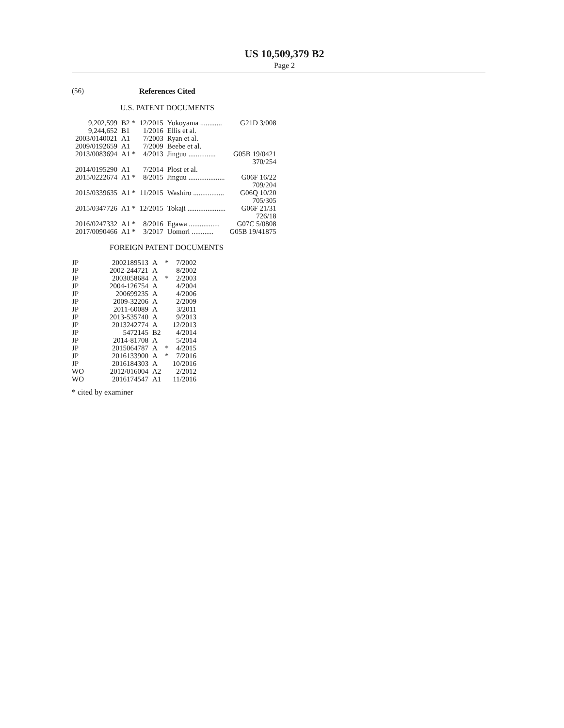US 10,509,379 B2
Page 2
(56) References Cited
U.S. PATENT DOCUMENTS
| 9,202,599 | B2 * | 12/2015 | Yokoyama ............ | G21D 3/008 |
| 9,244,652 | B1 | 1/2016 | Ellis et al. | |
| 2003/0140021 | A1 | 7/2003 | Ryan et al. | |
| 2009/0192659 | A1 | 7/2009 | Beebe et al. | |
| 2013/0083694 | A1 * | 4/2013 | Jinguu ............... | G05B 19/0421 370/254 |
| 2014/0195290 | A1 | 7/2014 | Plost et al. | |
| 2015/0222674 | A1 * | 8/2015 | Jinguu .................... | G06F 16/22 709/204 |
| 2015/0339635 | A1 * | 11/2015 | Washiro ................. | G06Q 10/20 705/305 |
| 2015/0347726 | A1 * | 12/2015 | Tokaji ..................... | G06F 21/31 726/18 |
| 2016/0247332 | A1 * | 8/2016 | Egawa ................. | G07C 5/0808 |
| 2017/0090466 | A1 * | 3/2017 | Uomori ............ | G05B 19/41875 |
FOREIGN PATENT DOCUMENTS
| JP | 2002189513 | A | * | 7/2002 |
| JP | 2002-244721 | A | | 8/2002 |
| JP | 2003058684 | A | * | 2/2003 |
| JP | 2004-126754 | A | | 4/2004 |
| JP | 200699235 | A | | 4/2006 |
| JP | 2009-32206 | A | | 2/2009 |
| JP | 2011-60089 | A | | 3/2011 |
| JP | 2013-535740 | A | | 9/2013 |
| JP | 2013242774 | A | | 12/2013 |
| JP | 5472145 | B2 | | 4/2014 |
| JP | 2014-81708 | A | | 5/2014 |
| JP | 2015064787 | A | * | 4/2015 |
| JP | 2016133900 | A | * | 7/2016 |
| JP | 2016184303 | A | | 10/2016 |
| WO | 2012/016004 | A2 | | 2/2012 |
| WO | 2016174547 | A1 | | 11/2016 |
* cited by examiner